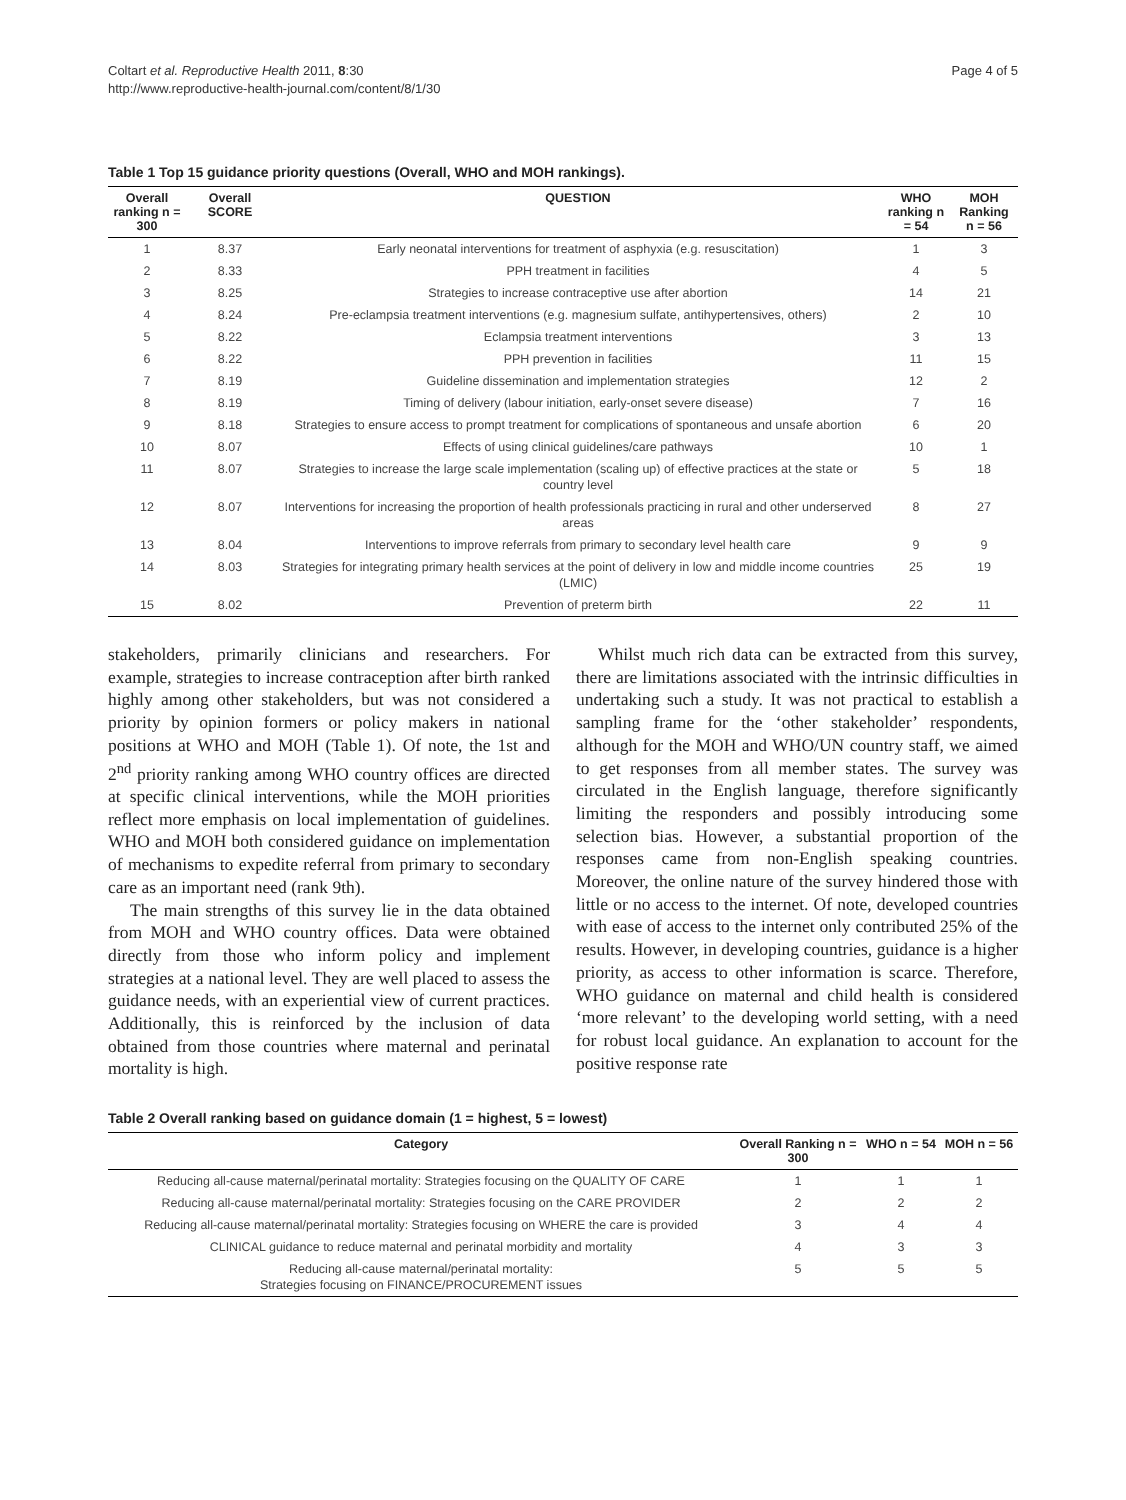Coltart et al. Reproductive Health 2011, 8:30
http://www.reproductive-health-journal.com/content/8/1/30
Page 4 of 5
Table 1 Top 15 guidance priority questions (Overall, WHO and MOH rankings).
| Overall ranking n = 300 | Overall SCORE | QUESTION | WHO ranking n = 54 | MOH Ranking n = 56 |
| --- | --- | --- | --- | --- |
| 1 | 8.37 | Early neonatal interventions for treatment of asphyxia (e.g. resuscitation) | 1 | 3 |
| 2 | 8.33 | PPH treatment in facilities | 4 | 5 |
| 3 | 8.25 | Strategies to increase contraceptive use after abortion | 14 | 21 |
| 4 | 8.24 | Pre-eclampsia treatment interventions (e.g. magnesium sulfate, antihypertensives, others) | 2 | 10 |
| 5 | 8.22 | Eclampsia treatment interventions | 3 | 13 |
| 6 | 8.22 | PPH prevention in facilities | 11 | 15 |
| 7 | 8.19 | Guideline dissemination and implementation strategies | 12 | 2 |
| 8 | 8.19 | Timing of delivery (labour initiation, early-onset severe disease) | 7 | 16 |
| 9 | 8.18 | Strategies to ensure access to prompt treatment for complications of spontaneous and unsafe abortion | 6 | 20 |
| 10 | 8.07 | Effects of using clinical guidelines/care pathways | 10 | 1 |
| 11 | 8.07 | Strategies to increase the large scale implementation (scaling up) of effective practices at the state or country level | 5 | 18 |
| 12 | 8.07 | Interventions for increasing the proportion of health professionals practicing in rural and other underserved areas | 8 | 27 |
| 13 | 8.04 | Interventions to improve referrals from primary to secondary level health care | 9 | 9 |
| 14 | 8.03 | Strategies for integrating primary health services at the point of delivery in low and middle income countries (LMIC) | 25 | 19 |
| 15 | 8.02 | Prevention of preterm birth | 22 | 11 |
stakeholders, primarily clinicians and researchers. For example, strategies to increase contraception after birth ranked highly among other stakeholders, but was not considered a priority by opinion formers or policy makers in national positions at WHO and MOH (Table 1). Of note, the 1st and 2<sup>nd</sup> priority ranking among WHO country offices are directed at specific clinical interventions, while the MOH priorities reflect more emphasis on local implementation of guidelines. WHO and MOH both considered guidance on implementation of mechanisms to expedite referral from primary to secondary care as an important need (rank 9th).
The main strengths of this survey lie in the data obtained from MOH and WHO country offices. Data were obtained directly from those who inform policy and implement strategies at a national level. They are well placed to assess the guidance needs, with an experiential view of current practices. Additionally, this is reinforced by the inclusion of data obtained from those countries where maternal and perinatal mortality is high.
Whilst much rich data can be extracted from this survey, there are limitations associated with the intrinsic difficulties in undertaking such a study. It was not practical to establish a sampling frame for the ‘other stakeholder’ respondents, although for the MOH and WHO/UN country staff, we aimed to get responses from all member states. The survey was circulated in the English language, therefore significantly limiting the responders and possibly introducing some selection bias. However, a substantial proportion of the responses came from non-English speaking countries. Moreover, the online nature of the survey hindered those with little or no access to the internet. Of note, developed countries with ease of access to the internet only contributed 25% of the results. However, in developing countries, guidance is a higher priority, as access to other information is scarce. Therefore, WHO guidance on maternal and child health is considered ‘more relevant’ to the developing world setting, with a need for robust local guidance. An explanation to account for the positive response rate
Table 2 Overall ranking based on guidance domain (1 = highest, 5 = lowest)
| Category | Overall Ranking n = 300 | WHO n = 54 | MOH n = 56 |
| --- | --- | --- | --- |
| Reducing all-cause maternal/perinatal mortality: Strategies focusing on the QUALITY OF CARE | 1 | 1 | 1 |
| Reducing all-cause maternal/perinatal mortality: Strategies focusing on the CARE PROVIDER | 2 | 2 | 2 |
| Reducing all-cause maternal/perinatal mortality: Strategies focusing on WHERE the care is provided | 3 | 4 | 4 |
| CLINICAL guidance to reduce maternal and perinatal morbidity and mortality | 4 | 3 | 3 |
| Reducing all-cause maternal/perinatal mortality: Strategies focusing on FINANCE/PROCUREMENT issues | 5 | 5 | 5 |